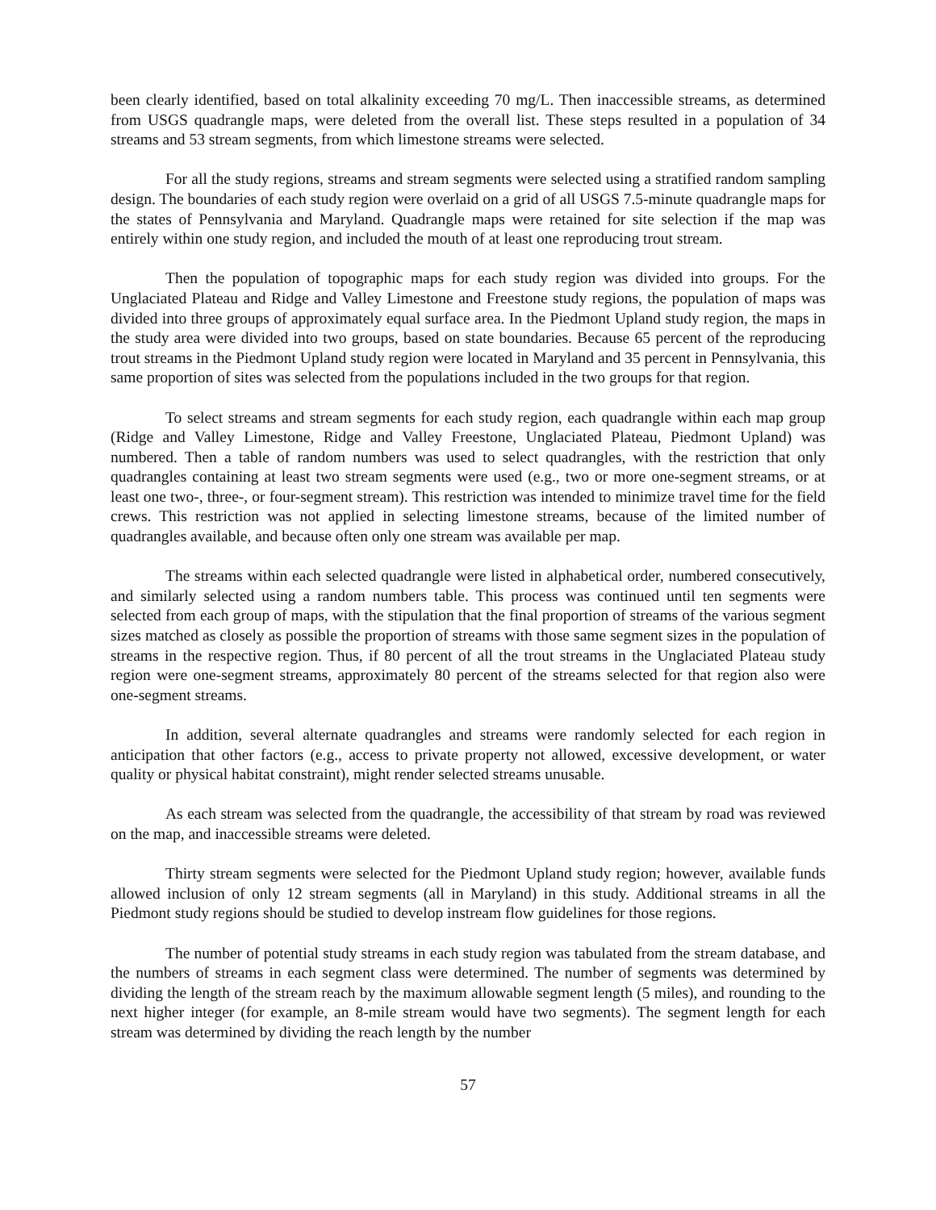been clearly identified, based on total alkalinity exceeding 70 mg/L. Then inaccessible streams, as determined from USGS quadrangle maps, were deleted from the overall list. These steps resulted in a population of 34 streams and 53 stream segments, from which limestone streams were selected.
For all the study regions, streams and stream segments were selected using a stratified random sampling design. The boundaries of each study region were overlaid on a grid of all USGS 7.5-minute quadrangle maps for the states of Pennsylvania and Maryland. Quadrangle maps were retained for site selection if the map was entirely within one study region, and included the mouth of at least one reproducing trout stream.
Then the population of topographic maps for each study region was divided into groups. For the Unglaciated Plateau and Ridge and Valley Limestone and Freestone study regions, the population of maps was divided into three groups of approximately equal surface area. In the Piedmont Upland study region, the maps in the study area were divided into two groups, based on state boundaries. Because 65 percent of the reproducing trout streams in the Piedmont Upland study region were located in Maryland and 35 percent in Pennsylvania, this same proportion of sites was selected from the populations included in the two groups for that region.
To select streams and stream segments for each study region, each quadrangle within each map group (Ridge and Valley Limestone, Ridge and Valley Freestone, Unglaciated Plateau, Piedmont Upland) was numbered. Then a table of random numbers was used to select quadrangles, with the restriction that only quadrangles containing at least two stream segments were used (e.g., two or more one-segment streams, or at least one two-, three-, or four-segment stream). This restriction was intended to minimize travel time for the field crews. This restriction was not applied in selecting limestone streams, because of the limited number of quadrangles available, and because often only one stream was available per map.
The streams within each selected quadrangle were listed in alphabetical order, numbered consecutively, and similarly selected using a random numbers table. This process was continued until ten segments were selected from each group of maps, with the stipulation that the final proportion of streams of the various segment sizes matched as closely as possible the proportion of streams with those same segment sizes in the population of streams in the respective region. Thus, if 80 percent of all the trout streams in the Unglaciated Plateau study region were one-segment streams, approximately 80 percent of the streams selected for that region also were one-segment streams.
In addition, several alternate quadrangles and streams were randomly selected for each region in anticipation that other factors (e.g., access to private property not allowed, excessive development, or water quality or physical habitat constraint), might render selected streams unusable.
As each stream was selected from the quadrangle, the accessibility of that stream by road was reviewed on the map, and inaccessible streams were deleted.
Thirty stream segments were selected for the Piedmont Upland study region; however, available funds allowed inclusion of only 12 stream segments (all in Maryland) in this study. Additional streams in all the Piedmont study regions should be studied to develop instream flow guidelines for those regions.
The number of potential study streams in each study region was tabulated from the stream database, and the numbers of streams in each segment class were determined. The number of segments was determined by dividing the length of the stream reach by the maximum allowable segment length (5 miles), and rounding to the next higher integer (for example, an 8-mile stream would have two segments). The segment length for each stream was determined by dividing the reach length by the number
57